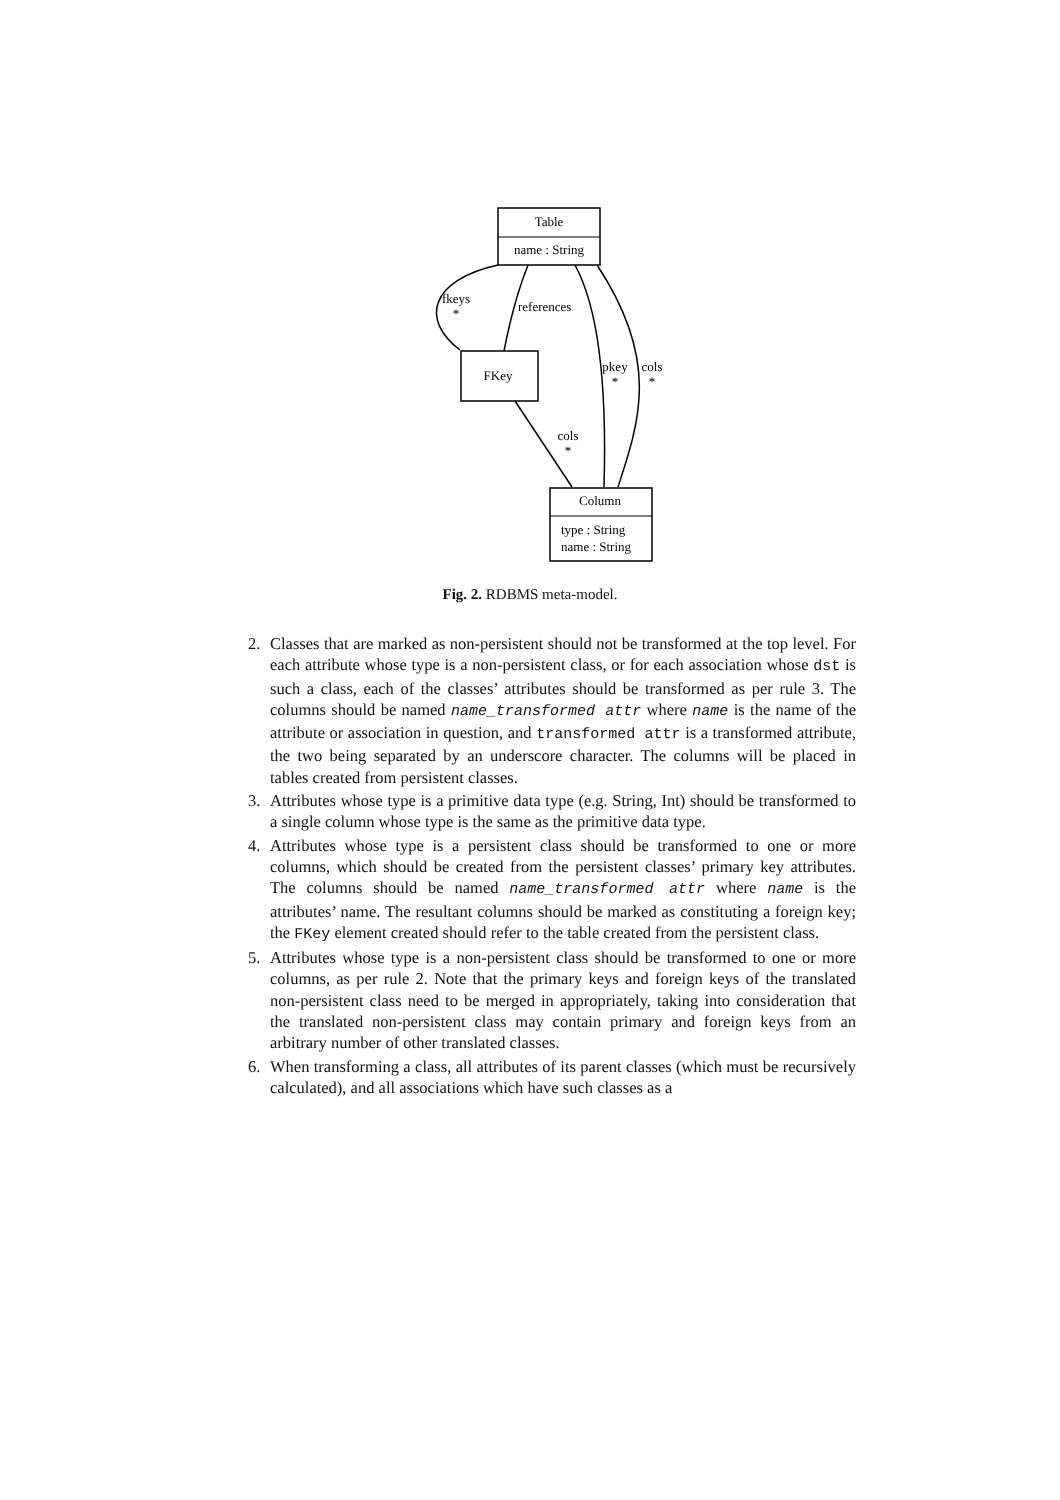Table
name : String
FKey
Column
type : String
name : String
fkeys
*
references
pkey
*
cols
*
cols
*
Fig. 2. RDBMS meta-model.
2. Classes that are marked as non-persistent should not be transformed at the top level. For each attribute whose type is a non-persistent class, or for each association whose dst is such a class, each of the classes’ attributes should be transformed as per rule 3. The columns should be named name_transformed attr where name is the name of the attribute or association in question, and transformed attr is a transformed attribute, the two being separated by an underscore character. The columns will be placed in tables created from persistent classes.
3. Attributes whose type is a primitive data type (e.g. String, Int) should be transformed to a single column whose type is the same as the primitive data type.
4. Attributes whose type is a persistent class should be transformed to one or more columns, which should be created from the persistent classes’ primary key attributes. The columns should be named name_transformed attr where name is the attributes’ name. The resultant columns should be marked as constituting a foreign key; the FKey element created should refer to the table created from the persistent class.
5. Attributes whose type is a non-persistent class should be transformed to one or more columns, as per rule 2. Note that the primary keys and foreign keys of the translated non-persistent class need to be merged in appropriately, taking into consideration that the translated non-persistent class may contain primary and foreign keys from an arbitrary number of other translated classes.
6. When transforming a class, all attributes of its parent classes (which must be recursively calculated), and all associations which have such classes as a